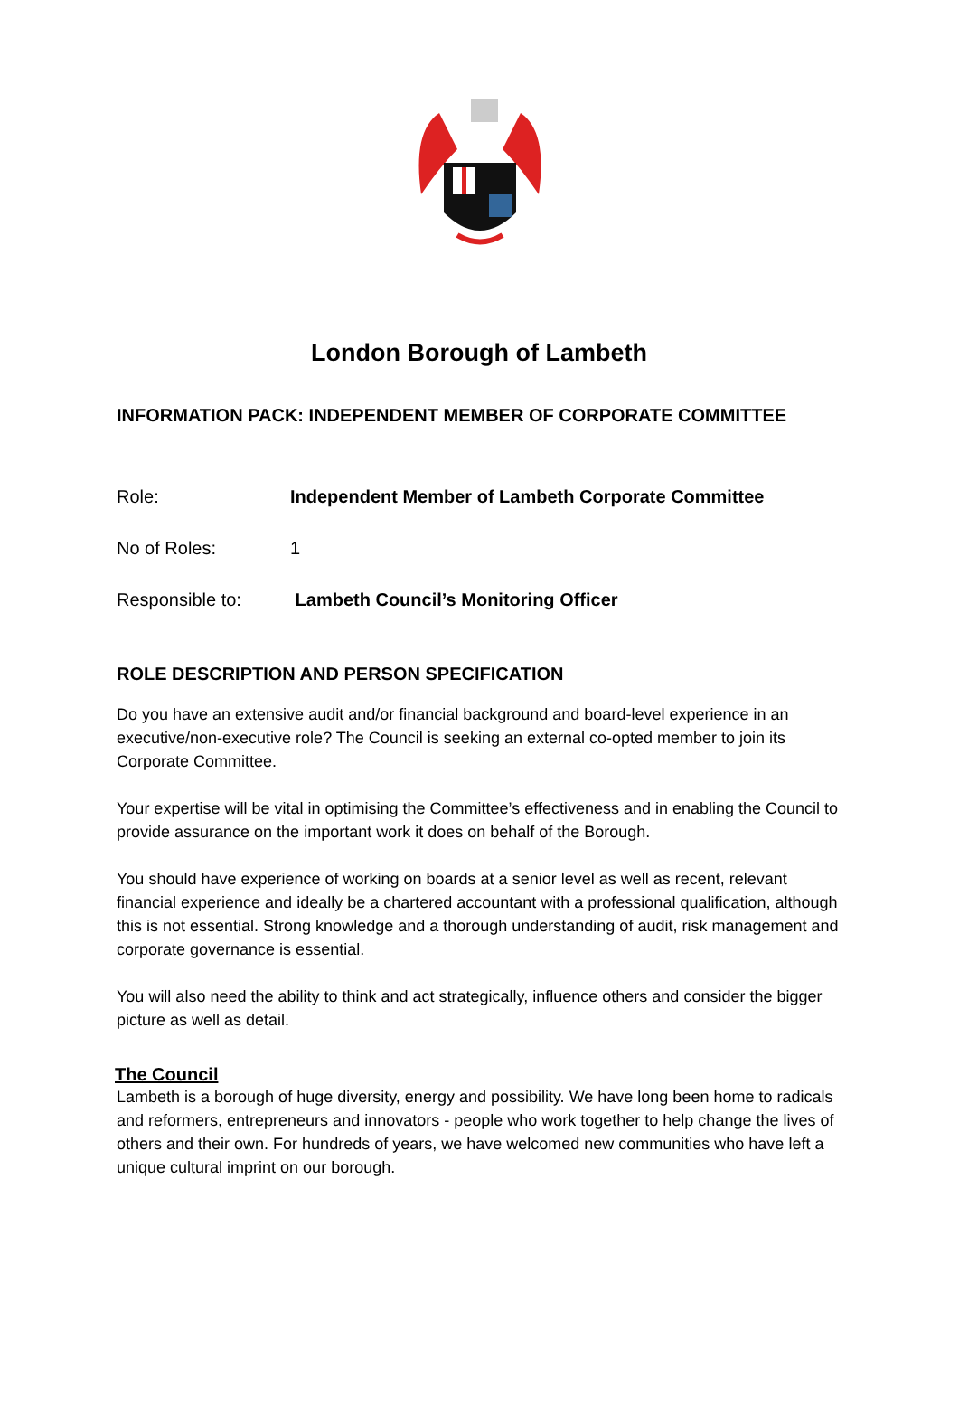London Borough of Lambeth
INFORMATION PACK: INDEPENDENT MEMBER OF CORPORATE COMMITTEE
Role: Independent Member of Lambeth Corporate Committee
No of Roles: 1
Responsible to: Lambeth Council’s Monitoring Officer
ROLE DESCRIPTION AND PERSON SPECIFICATION
Do you have an extensive audit and/or financial background and board-level experience in an executive/non-executive role? The Council is seeking an external co-opted member to join its Corporate Committee.
Your expertise will be vital in optimising the Committee’s effectiveness and in enabling the Council to provide assurance on the important work it does on behalf of the Borough.
You should have experience of working on boards at a senior level as well as recent, relevant financial experience and ideally be a chartered accountant with a professional qualification, although this is not essential. Strong knowledge and a thorough understanding of audit, risk management and corporate governance is essential.
You will also need the ability to think and act strategically, influence others and consider the bigger picture as well as detail.
The Council
Lambeth is a borough of huge diversity, energy and possibility. We have long been home to radicals and reformers, entrepreneurs and innovators - people who work together to help change the lives of others and their own. For hundreds of years, we have welcomed new communities who have left a unique cultural imprint on our borough.